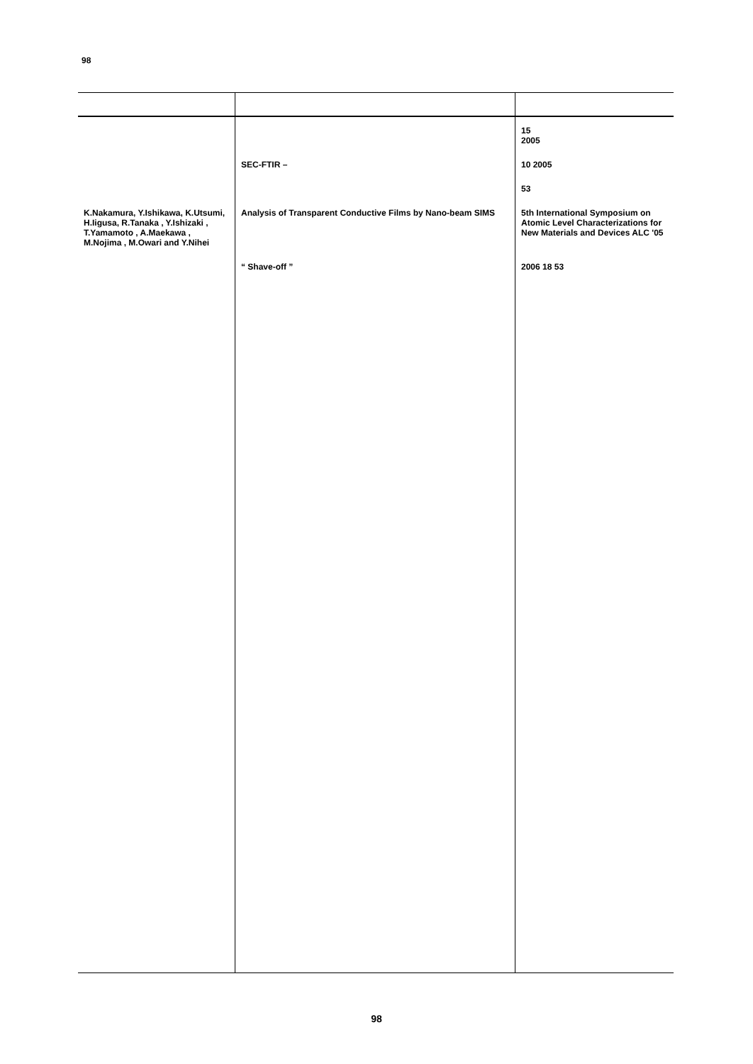98
| | | 15 2005 |
| | SEC-FTIR – | 10 2005 |
| | | 53 |
| K.Nakamura, Y.Ishikawa, K.Utsumi, H.Iigusa, R.Tanaka , Y.Ishizaki , T.Yamamoto , A.Maekawa , M.Nojima , M.Owari and Y.Nihei | Analysis of Transparent Conductive Films by Nano-beam SIMS | 5th International Symposium on Atomic Level Characterizations for New Materials and Devices ALC '05 |
| | “ Shave-off ” | 2006 18 53 |
98